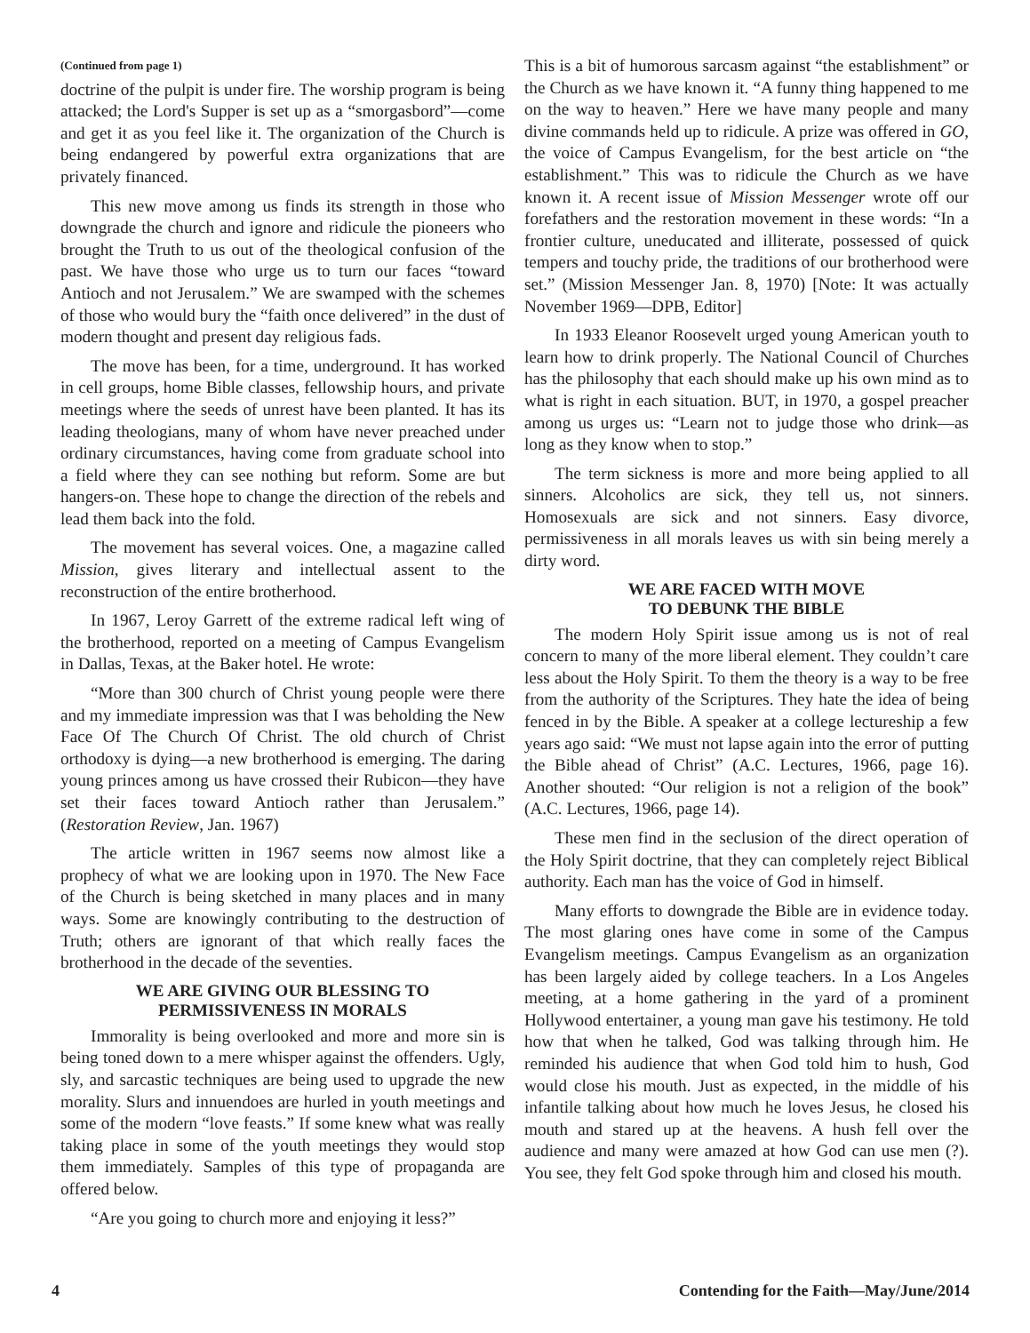(Continued from page 1)
doctrine of the pulpit is under fire. The worship program is being attacked; the Lord's Supper is set up as a “smorgasbord”—come and get it as you feel like it. The organization of the Church is being endangered by powerful extra organizations that are privately financed.
This new move among us finds its strength in those who downgrade the church and ignore and ridicule the pioneers who brought the Truth to us out of the theological confusion of the past. We have those who urge us to turn our faces “toward Antioch and not Jerusalem.” We are swamped with the schemes of those who would bury the “faith once delivered” in the dust of modern thought and present day religious fads.
The move has been, for a time, underground. It has worked in cell groups, home Bible classes, fellowship hours, and private meetings where the seeds of unrest have been planted. It has its leading theologians, many of whom have never preached under ordinary circumstances, having come from graduate school into a field where they can see nothing but reform. Some are but hangers-on. These hope to change the direction of the rebels and lead them back into the fold.
The movement has several voices. One, a magazine called Mission, gives literary and intellectual assent to the reconstruction of the entire brotherhood.
In 1967, Leroy Garrett of the extreme radical left wing of the brotherhood, reported on a meeting of Campus Evangelism in Dallas, Texas, at the Baker hotel. He wrote:
“More than 300 church of Christ young people were there and my immediate impression was that I was beholding the New Face Of The Church Of Christ. The old church of Christ orthodoxy is dying—a new brotherhood is emerging. The daring young princes among us have crossed their Rubicon—they have set their faces toward Antioch rather than Jerusalem.” (Restoration Review, Jan. 1967)
The article written in 1967 seems now almost like a prophecy of what we are looking upon in 1970. The New Face of the Church is being sketched in many places and in many ways. Some are knowingly contributing to the destruction of Truth; others are ignorant of that which really faces the brotherhood in the decade of the seventies.
WE ARE GIVING OUR BLESSING TO
PERMISSIVENESS IN MORALS
Immorality is being overlooked and more and more sin is being toned down to a mere whisper against the offenders. Ugly, sly, and sarcastic techniques are being used to upgrade the new morality. Slurs and innuendoes are hurled in youth meetings and some of the modern “love feasts.” If some knew what was really taking place in some of the youth meetings they would stop them immediately. Samples of this type of propaganda are offered below.
“Are you going to church more and enjoying it less?”
This is a bit of humorous sarcasm against “the establishment” or the Church as we have known it. “A funny thing happened to me on the way to heaven.” Here we have many people and many divine commands held up to ridicule. A prize was offered in GO, the voice of Campus Evangelism, for the best article on “the establishment.” This was to ridicule the Church as we have known it. A recent issue of Mission Messenger wrote off our forefathers and the restoration movement in these words: “In a frontier culture, uneducated and illiterate, possessed of quick tempers and touchy pride, the traditions of our brotherhood were set.” (Mission Messenger Jan. 8, 1970) [Note: It was actually November 1969—DPB, Editor]
In 1933 Eleanor Roosevelt urged young American youth to learn how to drink properly. The National Council of Churches has the philosophy that each should make up his own mind as to what is right in each situation. BUT, in 1970, a gospel preacher among us urges us: “Learn not to judge those who drink—as long as they know when to stop.”
The term sickness is more and more being applied to all sinners. Alcoholics are sick, they tell us, not sinners. Homosexuals are sick and not sinners. Easy divorce, permissiveness in all morals leaves us with sin being merely a dirty word.
WE ARE FACED WITH MOVE
TO DEBUNK THE BIBLE
The modern Holy Spirit issue among us is not of real concern to many of the more liberal element. They couldn’t care less about the Holy Spirit. To them the theory is a way to be free from the authority of the Scriptures. They hate the idea of being fenced in by the Bible. A speaker at a college lectureship a few years ago said: “We must not lapse again into the error of putting the Bible ahead of Christ” (A.C. Lectures, 1966, page 16). Another shouted: “Our religion is not a religion of the book” (A.C. Lectures, 1966, page 14).
These men find in the seclusion of the direct operation of the Holy Spirit doctrine, that they can completely reject Biblical authority. Each man has the voice of God in himself.
Many efforts to downgrade the Bible are in evidence today. The most glaring ones have come in some of the Campus Evangelism meetings. Campus Evangelism as an organization has been largely aided by college teachers. In a Los Angeles meeting, at a home gathering in the yard of a prominent Hollywood entertainer, a young man gave his testimony. He told how that when he talked, God was talking through him. He reminded his audience that when God told him to hush, God would close his mouth. Just as expected, in the middle of his infantile talking about how much he loves Jesus, he closed his mouth and stared up at the heavens. A hush fell over the audience and many were amazed at how God can use men (?). You see, they felt God spoke through him and closed his mouth.
4 Contending for the Faith—May/June/2014